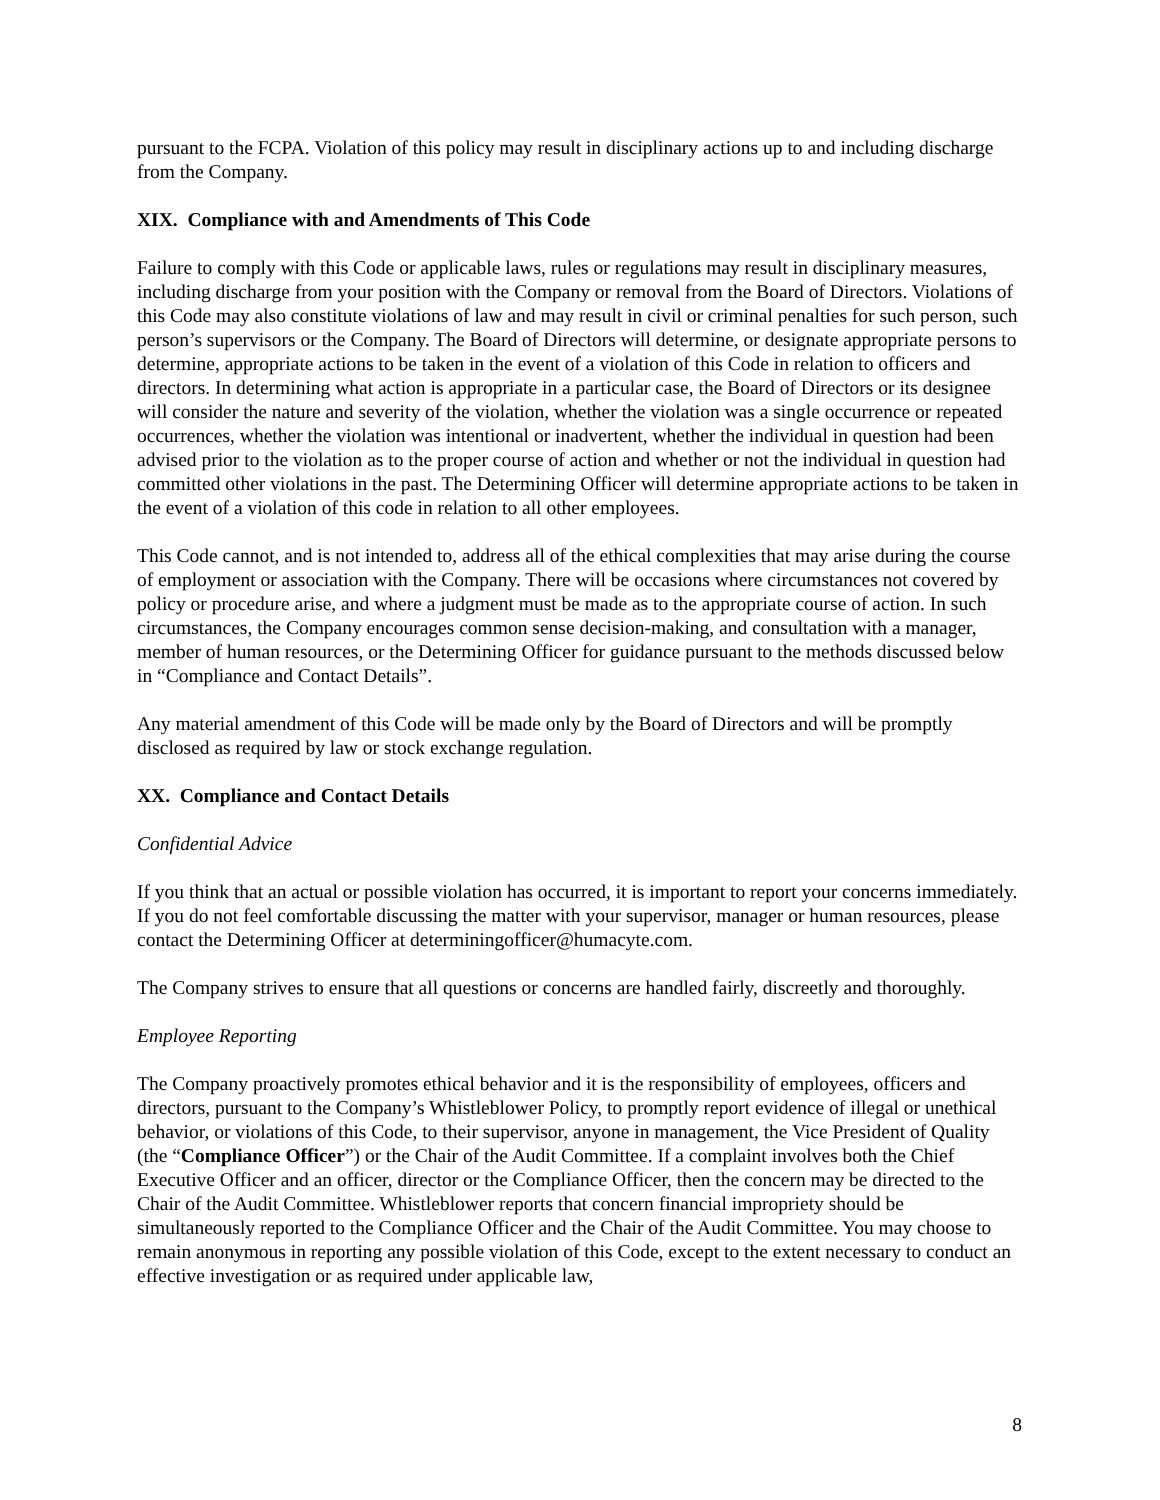pursuant to the FCPA. Violation of this policy may result in disciplinary actions up to and including discharge from the Company.
XIX. Compliance with and Amendments of This Code
Failure to comply with this Code or applicable laws, rules or regulations may result in disciplinary measures, including discharge from your position with the Company or removal from the Board of Directors. Violations of this Code may also constitute violations of law and may result in civil or criminal penalties for such person, such person’s supervisors or the Company. The Board of Directors will determine, or designate appropriate persons to determine, appropriate actions to be taken in the event of a violation of this Code in relation to officers and directors. In determining what action is appropriate in a particular case, the Board of Directors or its designee will consider the nature and severity of the violation, whether the violation was a single occurrence or repeated occurrences, whether the violation was intentional or inadvertent, whether the individual in question had been advised prior to the violation as to the proper course of action and whether or not the individual in question had committed other violations in the past. The Determining Officer will determine appropriate actions to be taken in the event of a violation of this code in relation to all other employees.
This Code cannot, and is not intended to, address all of the ethical complexities that may arise during the course of employment or association with the Company. There will be occasions where circumstances not covered by policy or procedure arise, and where a judgment must be made as to the appropriate course of action. In such circumstances, the Company encourages common sense decision-making, and consultation with a manager, member of human resources, or the Determining Officer for guidance pursuant to the methods discussed below in “Compliance and Contact Details”.
Any material amendment of this Code will be made only by the Board of Directors and will be promptly disclosed as required by law or stock exchange regulation.
XX. Compliance and Contact Details
Confidential Advice
If you think that an actual or possible violation has occurred, it is important to report your concerns immediately. If you do not feel comfortable discussing the matter with your supervisor, manager or human resources, please contact the Determining Officer at determiningofficer@humacyte.com.
The Company strives to ensure that all questions or concerns are handled fairly, discreetly and thoroughly.
Employee Reporting
The Company proactively promotes ethical behavior and it is the responsibility of employees, officers and directors, pursuant to the Company’s Whistleblower Policy, to promptly report evidence of illegal or unethical behavior, or violations of this Code, to their supervisor, anyone in management, the Vice President of Quality (the “Compliance Officer”) or the Chair of the Audit Committee. If a complaint involves both the Chief Executive Officer and an officer, director or the Compliance Officer, then the concern may be directed to the Chair of the Audit Committee. Whistleblower reports that concern financial impropriety should be simultaneously reported to the Compliance Officer and the Chair of the Audit Committee. You may choose to remain anonymous in reporting any possible violation of this Code, except to the extent necessary to conduct an effective investigation or as required under applicable law,
8